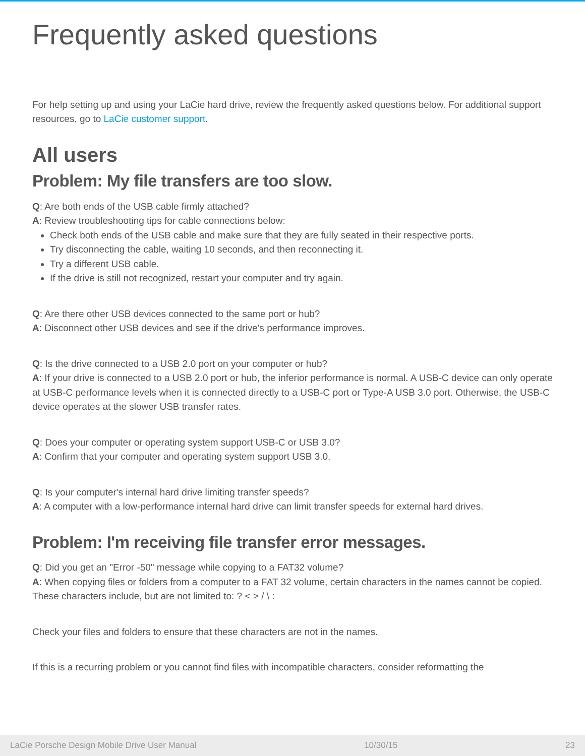Frequently asked questions
For help setting up and using your LaCie hard drive, review the frequently asked questions below. For additional support resources, go to LaCie customer support.
All users
Problem: My file transfers are too slow.
Q: Are both ends of the USB cable firmly attached?
A: Review troubleshooting tips for cable connections below:
Check both ends of the USB cable and make sure that they are fully seated in their respective ports.
Try disconnecting the cable, waiting 10 seconds, and then reconnecting it.
Try a different USB cable.
If the drive is still not recognized, restart your computer and try again.
Q: Are there other USB devices connected to the same port or hub?
A: Disconnect other USB devices and see if the drive's performance improves.
Q: Is the drive connected to a USB 2.0 port on your computer or hub?
A: If your drive is connected to a USB 2.0 port or hub, the inferior performance is normal. A USB-C device can only operate at USB-C performance levels when it is connected directly to a USB-C port or Type-A USB 3.0 port. Otherwise, the USB-C device operates at the slower USB transfer rates.
Q: Does your computer or operating system support USB-C or USB 3.0?
A: Confirm that your computer and operating system support USB 3.0.
Q: Is your computer's internal hard drive limiting transfer speeds?
A: A computer with a low-performance internal hard drive can limit transfer speeds for external hard drives.
Problem: I'm receiving file transfer error messages.
Q: Did you get an "Error -50" message while copying to a FAT32 volume?
A: When copying files or folders from a computer to a FAT 32 volume, certain characters in the names cannot be copied. These characters include, but are not limited to: ? < > / \ :
Check your files and folders to ensure that these characters are not in the names.
If this is a recurring problem or you cannot find files with incompatible characters, consider reformatting the
LaCie Porsche Design Mobile Drive User Manual 10/30/15 23